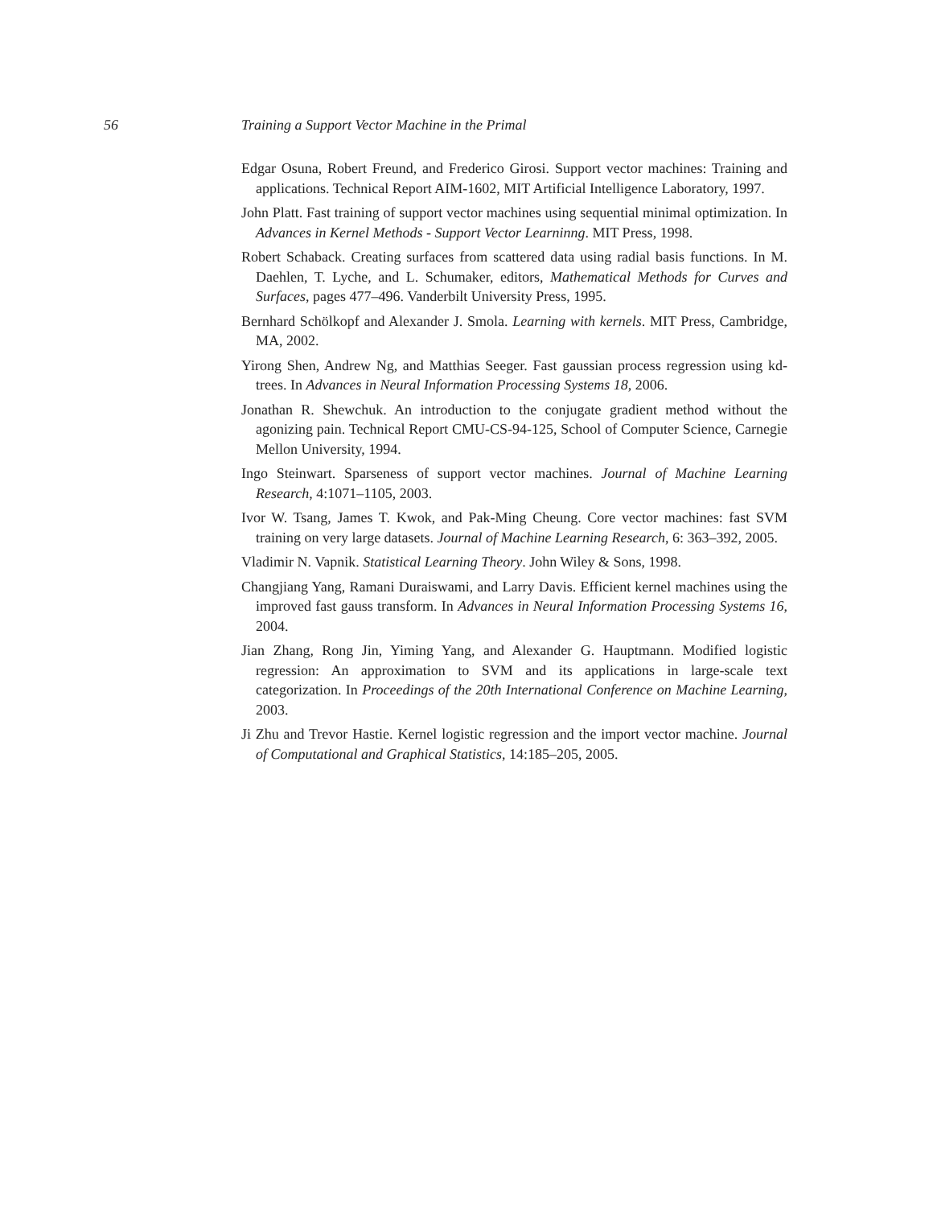56 Training a Support Vector Machine in the Primal
Edgar Osuna, Robert Freund, and Frederico Girosi. Support vector machines: Training and applications. Technical Report AIM-1602, MIT Artificial Intelligence Laboratory, 1997.
John Platt. Fast training of support vector machines using sequential minimal optimization. In Advances in Kernel Methods - Support Vector Learninng. MIT Press, 1998.
Robert Schaback. Creating surfaces from scattered data using radial basis functions. In M. Daehlen, T. Lyche, and L. Schumaker, editors, Mathematical Methods for Curves and Surfaces, pages 477–496. Vanderbilt University Press, 1995.
Bernhard Schölkopf and Alexander J. Smola. Learning with kernels. MIT Press, Cambridge, MA, 2002.
Yirong Shen, Andrew Ng, and Matthias Seeger. Fast gaussian process regression using kd-trees. In Advances in Neural Information Processing Systems 18, 2006.
Jonathan R. Shewchuk. An introduction to the conjugate gradient method without the agonizing pain. Technical Report CMU-CS-94-125, School of Computer Science, Carnegie Mellon University, 1994.
Ingo Steinwart. Sparseness of support vector machines. Journal of Machine Learning Research, 4:1071–1105, 2003.
Ivor W. Tsang, James T. Kwok, and Pak-Ming Cheung. Core vector machines: fast SVM training on very large datasets. Journal of Machine Learning Research, 6: 363–392, 2005.
Vladimir N. Vapnik. Statistical Learning Theory. John Wiley & Sons, 1998.
Changjiang Yang, Ramani Duraiswami, and Larry Davis. Efficient kernel machines using the improved fast gauss transform. In Advances in Neural Information Processing Systems 16, 2004.
Jian Zhang, Rong Jin, Yiming Yang, and Alexander G. Hauptmann. Modified logistic regression: An approximation to SVM and its applications in large-scale text categorization. In Proceedings of the 20th International Conference on Machine Learning, 2003.
Ji Zhu and Trevor Hastie. Kernel logistic regression and the import vector machine. Journal of Computational and Graphical Statistics, 14:185–205, 2005.